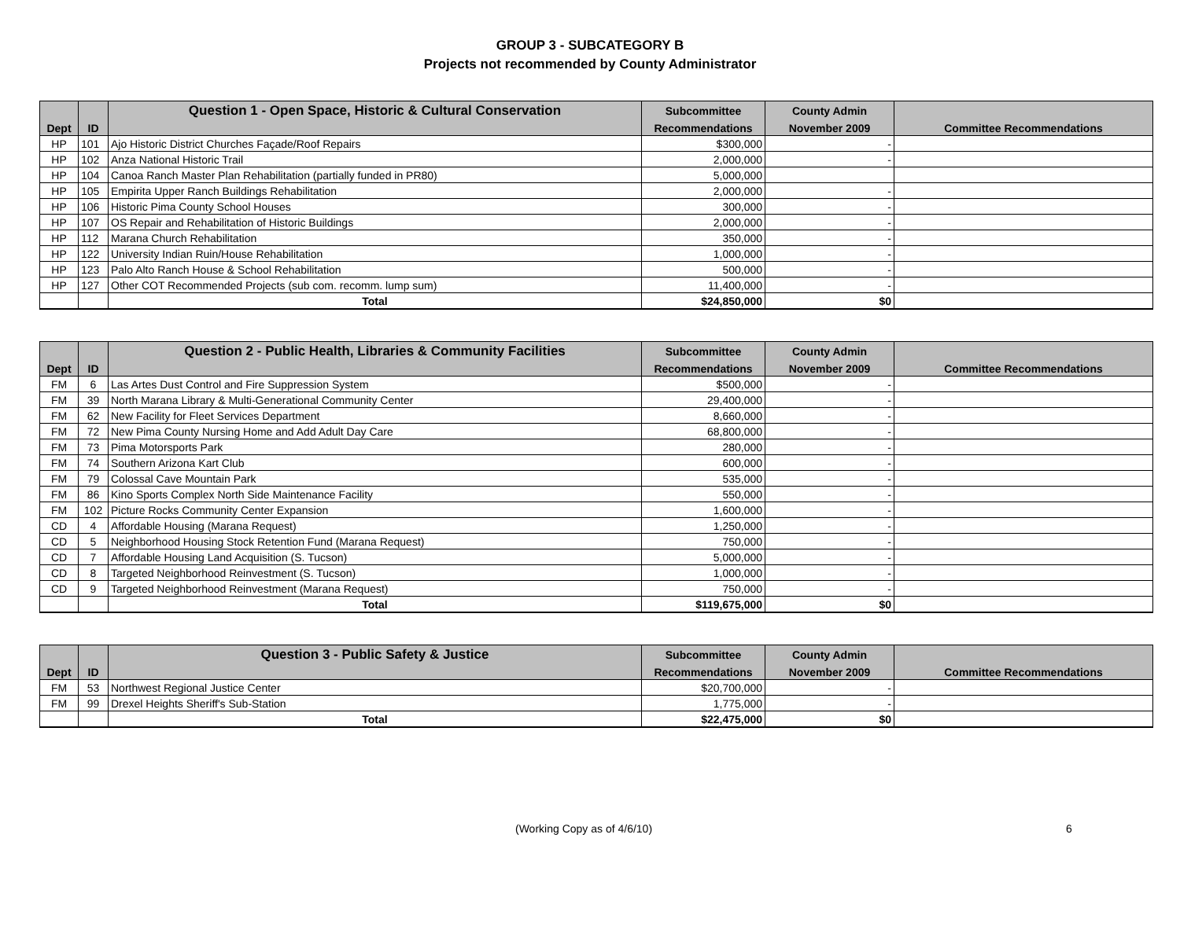GROUP 3 - SUBCATEGORY B
Projects not recommended by County Administrator
| | | Question 1 - Open Space, Historic & Cultural Conservation | Subcommittee | County Admin | |
| --- | --- | --- | --- | --- | --- |
| Dept | ID | | Recommendations | November 2009 | Committee Recommendations |
| HP | 101 | Ajo Historic District Churches Façade/Roof Repairs | $300,000 | - | |
| HP | 102 | Anza National Historic Trail | 2,000,000 | - | |
| HP | 104 | Canoa Ranch Master Plan Rehabilitation (partially funded in PR80) | 5,000,000 | | |
| HP | 105 | Empirita Upper Ranch Buildings Rehabilitation | 2,000,000 | - | |
| HP | 106 | Historic Pima County School Houses | 300,000 | - | |
| HP | 107 | OS Repair and Rehabilitation of Historic Buildings | 2,000,000 | - | |
| HP | 112 | Marana Church Rehabilitation | 350,000 | - | |
| HP | 122 | University Indian Ruin/House Rehabilitation | 1,000,000 | - | |
| HP | 123 | Palo Alto Ranch House & School Rehabilitation | 500,000 | - | |
| HP | 127 | Other COT Recommended Projects (sub com. recomm. lump sum) | 11,400,000 | - | |
| | | Total | $24,850,000 | $0 | |
| | | Question 2 - Public Health, Libraries & Community Facilities | Subcommittee | County Admin | |
| --- | --- | --- | --- | --- | --- |
| Dept | ID | | Recommendations | November 2009 | Committee Recommendations |
| FM | 6 | Las Artes Dust Control and Fire Suppression System | $500,000 | - | |
| FM | 39 | North Marana Library & Multi-Generational Community Center | 29,400,000 | - | |
| FM | 62 | New Facility for Fleet Services Department | 8,660,000 | - | |
| FM | 72 | New Pima County Nursing Home and Add Adult Day Care | 68,800,000 | - | |
| FM | 73 | Pima Motorsports Park | 280,000 | - | |
| FM | 74 | Southern Arizona Kart Club | 600,000 | - | |
| FM | 79 | Colossal Cave Mountain Park | 535,000 | - | |
| FM | 86 | Kino Sports Complex North Side Maintenance Facility | 550,000 | - | |
| FM | 102 | Picture Rocks Community Center Expansion | 1,600,000 | - | |
| CD | 4 | Affordable Housing (Marana Request) | 1,250,000 | - | |
| CD | 5 | Neighborhood Housing Stock Retention Fund (Marana Request) | 750,000 | - | |
| CD | 7 | Affordable Housing Land Acquisition (S. Tucson) | 5,000,000 | - | |
| CD | 8 | Targeted Neighborhood Reinvestment (S. Tucson) | 1,000,000 | - | |
| CD | 9 | Targeted Neighborhood Reinvestment (Marana Request) | 750,000 | - | |
| | | Total | $119,675,000 | $0 | |
| | | Question 3 - Public Safety & Justice | Subcommittee | County Admin | |
| --- | --- | --- | --- | --- | --- |
| Dept | ID | | Recommendations | November 2009 | Committee Recommendations |
| FM | 53 | Northwest Regional Justice Center | $20,700,000 | - | |
| FM | 99 | Drexel Heights Sheriff's Sub-Station | 1,775,000 | - | |
| | | Total | $22,475,000 | $0 | |
(Working Copy as of 4/6/10) 6